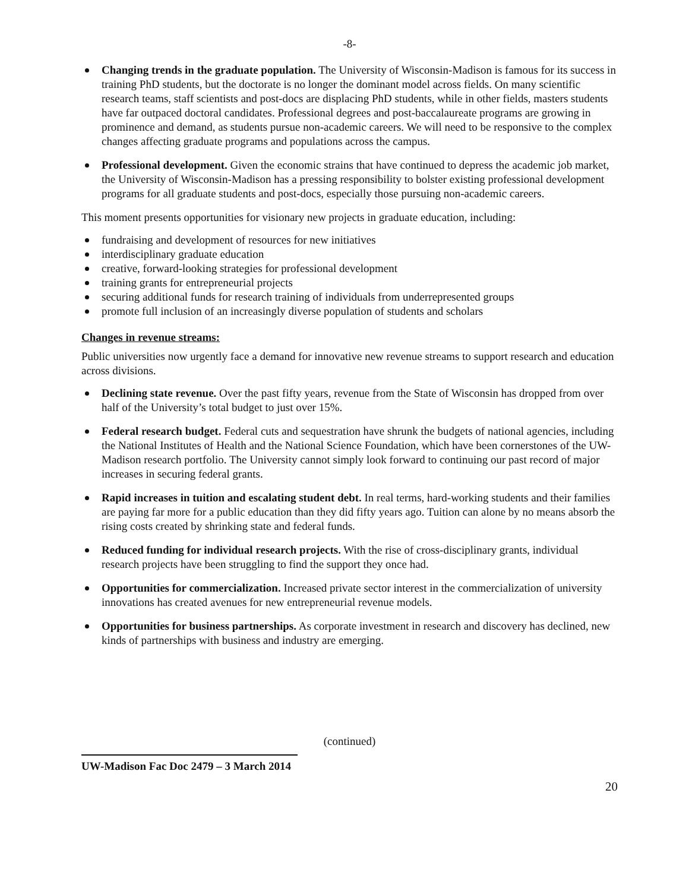-8-
Changing trends in the graduate population. The University of Wisconsin-Madison is famous for its success in training PhD students, but the doctorate is no longer the dominant model across fields. On many scientific research teams, staff scientists and post-docs are displacing PhD students, while in other fields, masters students have far outpaced doctoral candidates. Professional degrees and post-baccalaureate programs are growing in prominence and demand, as students pursue non-academic careers. We will need to be responsive to the complex changes affecting graduate programs and populations across the campus.
Professional development. Given the economic strains that have continued to depress the academic job market, the University of Wisconsin-Madison has a pressing responsibility to bolster existing professional development programs for all graduate students and post-docs, especially those pursuing non-academic careers.
This moment presents opportunities for visionary new projects in graduate education, including:
fundraising and development of resources for new initiatives
interdisciplinary graduate education
creative, forward-looking strategies for professional development
training grants for entrepreneurial projects
securing additional funds for research training of individuals from underrepresented groups
promote full inclusion of an increasingly diverse population of students and scholars
Changes in revenue streams:
Public universities now urgently face a demand for innovative new revenue streams to support research and education across divisions.
Declining state revenue. Over the past fifty years, revenue from the State of Wisconsin has dropped from over half of the University’s total budget to just over 15%.
Federal research budget. Federal cuts and sequestration have shrunk the budgets of national agencies, including the National Institutes of Health and the National Science Foundation, which have been cornerstones of the UW-Madison research portfolio. The University cannot simply look forward to continuing our past record of major increases in securing federal grants.
Rapid increases in tuition and escalating student debt. In real terms, hard-working students and their families are paying far more for a public education than they did fifty years ago. Tuition can alone by no means absorb the rising costs created by shrinking state and federal funds.
Reduced funding for individual research projects. With the rise of cross-disciplinary grants, individual research projects have been struggling to find the support they once had.
Opportunities for commercialization. Increased private sector interest in the commercialization of university innovations has created avenues for new entrepreneurial revenue models.
Opportunities for business partnerships. As corporate investment in research and discovery has declined, new kinds of partnerships with business and industry are emerging.
(continued)
UW-Madison Fac Doc 2479 – 3 March 2014
20